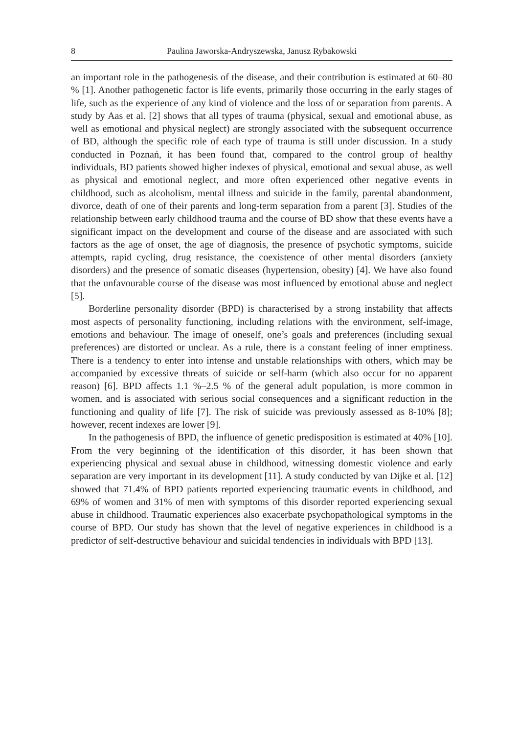8 Paulina Jaworska-Andryszewska, Janusz Rybakowski
an important role in the pathogenesis of the disease, and their contribution is estimated at 60–80 % [1]. Another pathogenetic factor is life events, primarily those occurring in the early stages of life, such as the experience of any kind of violence and the loss of or separation from parents. A study by Aas et al. [2] shows that all types of trauma (physical, sexual and emotional abuse, as well as emotional and physical neglect) are strongly associated with the subsequent occurrence of BD, although the specific role of each type of trauma is still under discussion. In a study conducted in Poznań, it has been found that, compared to the control group of healthy individuals, BD patients showed higher indexes of physical, emotional and sexual abuse, as well as physical and emotional neglect, and more often experienced other negative events in childhood, such as alcoholism, mental illness and suicide in the family, parental abandonment, divorce, death of one of their parents and long-term separation from a parent [3]. Studies of the relationship between early childhood trauma and the course of BD show that these events have a significant impact on the development and course of the disease and are associated with such factors as the age of onset, the age of diagnosis, the presence of psychotic symptoms, suicide attempts, rapid cycling, drug resistance, the coexistence of other mental disorders (anxiety disorders) and the presence of somatic diseases (hypertension, obesity) [4]. We have also found that the unfavourable course of the disease was most influenced by emotional abuse and neglect [5].
Borderline personality disorder (BPD) is characterised by a strong instability that affects most aspects of personality functioning, including relations with the environment, self-image, emotions and behaviour. The image of oneself, one’s goals and preferences (including sexual preferences) are distorted or unclear. As a rule, there is a constant feeling of inner emptiness. There is a tendency to enter into intense and unstable relationships with others, which may be accompanied by excessive threats of suicide or self-harm (which also occur for no apparent reason) [6]. BPD affects 1.1 %–2.5 % of the general adult population, is more common in women, and is associated with serious social consequences and a significant reduction in the functioning and quality of life [7]. The risk of suicide was previously assessed as 8-10% [8]; however, recent indexes are lower [9].
In the pathogenesis of BPD, the influence of genetic predisposition is estimated at 40% [10]. From the very beginning of the identification of this disorder, it has been shown that experiencing physical and sexual abuse in childhood, witnessing domestic violence and early separation are very important in its development [11]. A study conducted by van Dijke et al. [12] showed that 71.4% of BPD patients reported experiencing traumatic events in childhood, and 69% of women and 31% of men with symptoms of this disorder reported experiencing sexual abuse in childhood. Traumatic experiences also exacerbate psychopathological symptoms in the course of BPD. Our study has shown that the level of negative experiences in childhood is a predictor of self-destructive behaviour and suicidal tendencies in individuals with BPD [13].